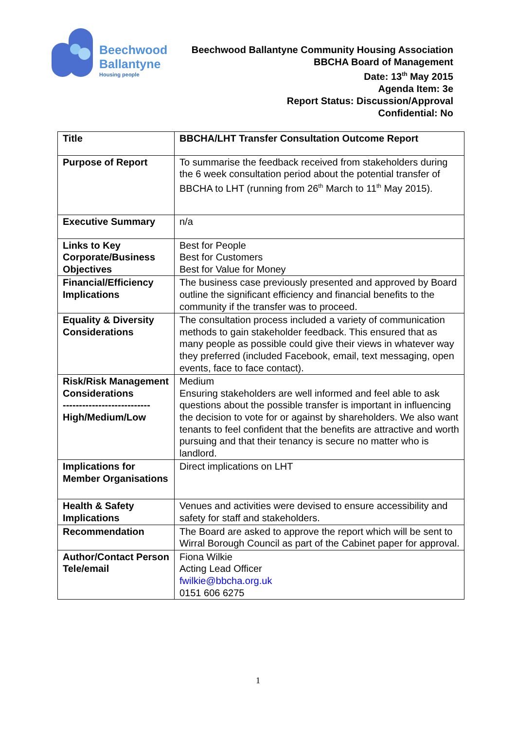Beechwood
Ballantyne
Housing people
Beechwood Ballantyne Community Housing Association
BBCHA Board of Management
Date: 13<sup>th</sup> May 2015
Agenda Item: 3e
Report Status: Discussion/Approval
Confidential: No
| Title | BBCHA/LHT Transfer Consultation Outcome Report |
| Purpose of Report | To summarise the feedback received from stakeholders during the 6 week consultation period about the potential transfer of BBCHA to LHT (running from 26<sup>th</sup> March to 11<sup>th</sup> May 2015). |
| Executive Summary | n/a |
| Links to Key Corporate/Business Objectives | Best for People Best for Customers Best for Value for Money |
| Financial/Efficiency Implications | The business case previously presented and approved by Board outline the significant efficiency and financial benefits to the community if the transfer was to proceed. |
| Equality & Diversity Considerations | The consultation process included a variety of communication methods to gain stakeholder feedback. This ensured that as many people as possible could give their views in whatever way they preferred (included Facebook, email, text messaging, open events, face to face contact). |
| Risk/Risk Management Considerations --------------------------- High/Medium/Low | Medium Ensuring stakeholders are well informed and feel able to ask questions about the possible transfer is important in influencing the decision to vote for or against by shareholders. We also want tenants to feel confident that the benefits are attractive and worth pursuing and that their tenancy is secure no matter who is landlord. |
| Implications for Member Organisations | Direct implications on LHT |
| Health & Safety Implications | Venues and activities were devised to ensure accessibility and safety for staff and stakeholders. |
| Recommendation | The Board are asked to approve the report which will be sent to Wirral Borough Council as part of the Cabinet paper for approval. |
| Author/Contact Person Tele/email | Fiona Wilkie Acting Lead Officer fwilkie@bbcha.org.uk 0151 606 6275 |
1